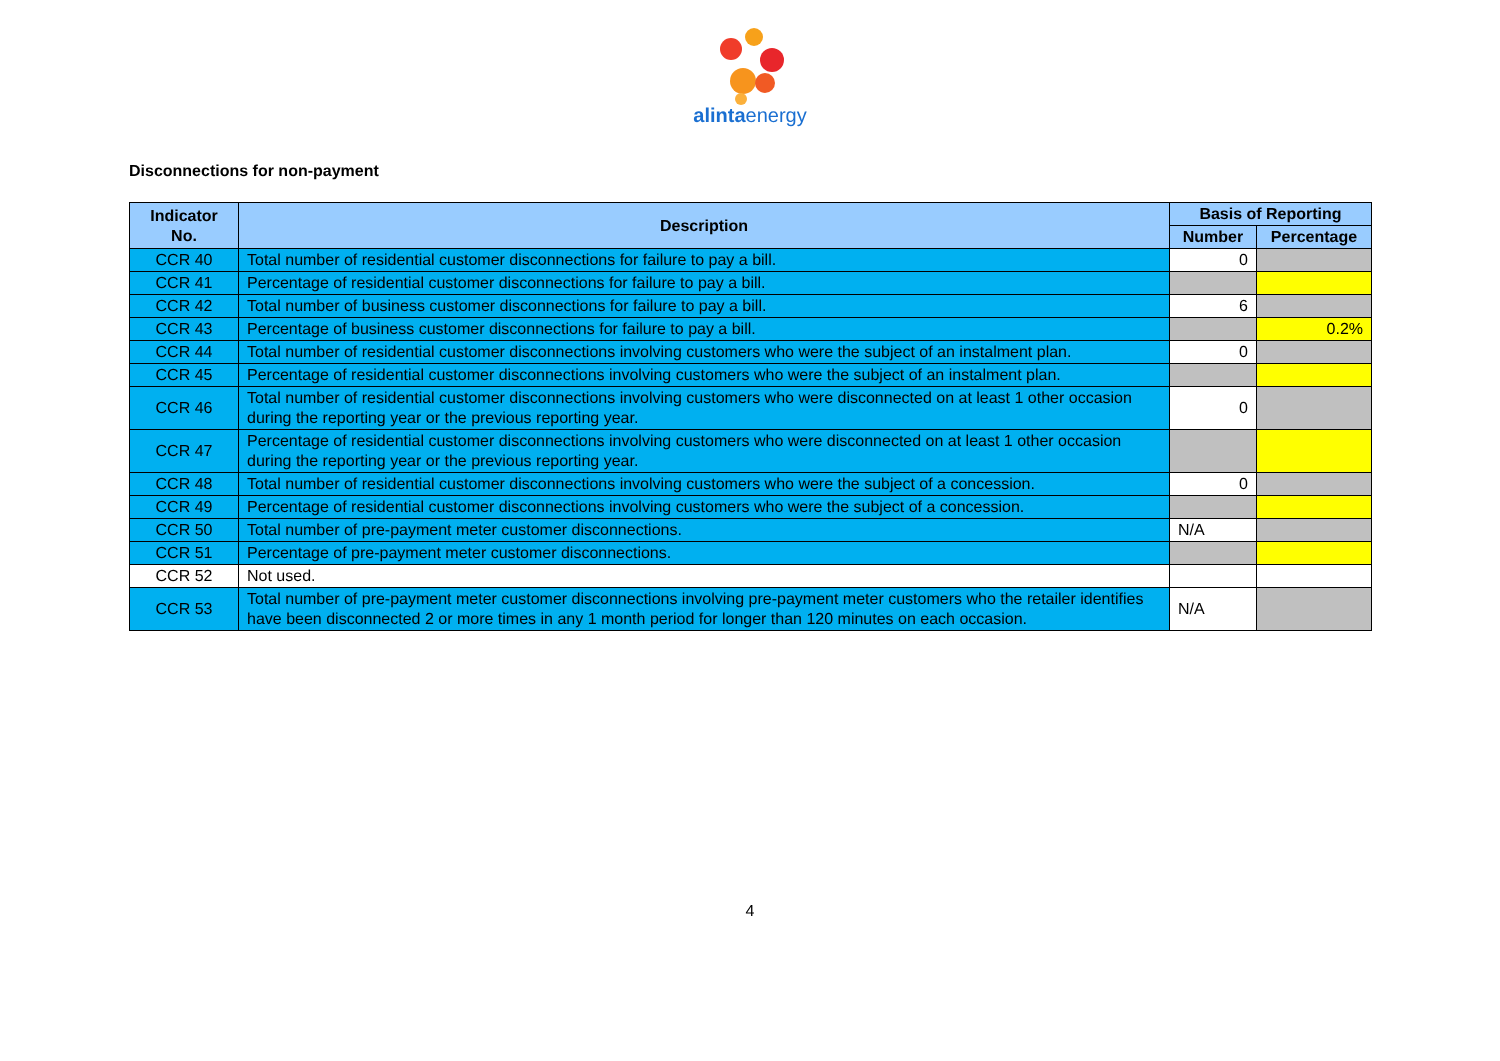alintaenergy
Disconnections for non-payment
| Indicator No. | Description | Basis of Reporting | |
| --- | --- | --- | --- |
| | | Number | Percentage |
| CCR 40 | Total number of residential customer disconnections for failure to pay a bill. | 0 | |
| CCR 41 | Percentage of residential customer disconnections for failure to pay a bill. | | |
| CCR 42 | Total number of business customer disconnections for failure to pay a bill. | 6 | |
| CCR 43 | Percentage of business customer disconnections for failure to pay a bill. | | 0.2% |
| CCR 44 | Total number of residential customer disconnections involving customers who were the subject of an instalment plan. | 0 | |
| CCR 45 | Percentage of residential customer disconnections involving customers who were the subject of an instalment plan. | | |
| CCR 46 | Total number of residential customer disconnections involving customers who were disconnected on at least 1 other occasion during the reporting year or the previous reporting year. | 0 | |
| CCR 47 | Percentage of residential customer disconnections involving customers who were disconnected on at least 1 other occasion during the reporting year or the previous reporting year. | | |
| CCR 48 | Total number of residential customer disconnections involving customers who were the subject of a concession. | 0 | |
| CCR 49 | Percentage of residential customer disconnections involving customers who were the subject of a concession. | | |
| CCR 50 | Total number of pre-payment meter customer disconnections. | N/A | |
| CCR 51 | Percentage of pre-payment meter customer disconnections. | | |
| CCR 52 | Not used. | | |
| CCR 53 | Total number of pre-payment meter customer disconnections involving pre-payment meter customers who the retailer identifies have been disconnected 2 or more times in any 1 month period for longer than 120 minutes on each occasion. | N/A | |
4